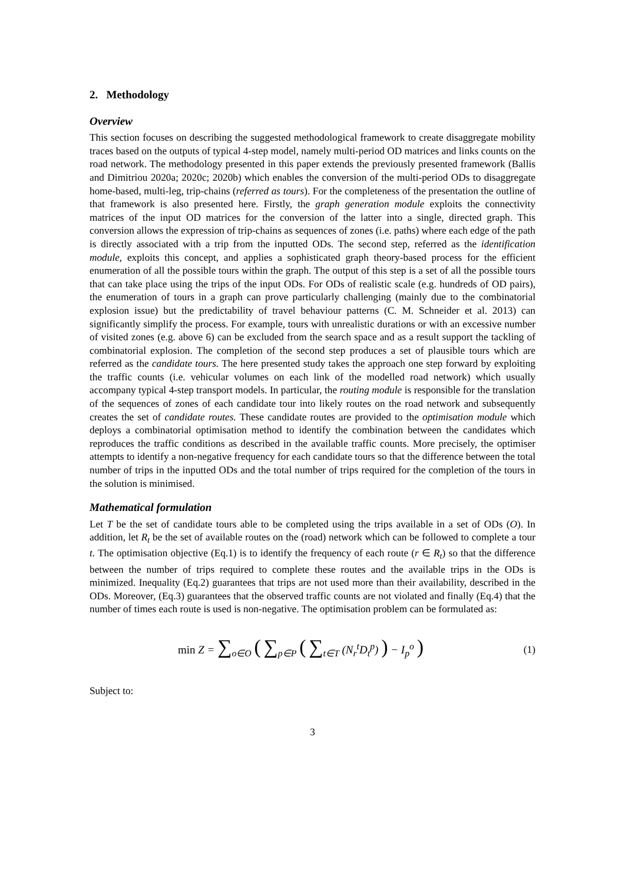2. Methodology
Overview
This section focuses on describing the suggested methodological framework to create disaggregate mobility traces based on the outputs of typical 4-step model, namely multi-period OD matrices and links counts on the road network. The methodology presented in this paper extends the previously presented framework (Ballis and Dimitriou 2020a; 2020c; 2020b) which enables the conversion of the multi-period ODs to disaggregate home-based, multi-leg, trip-chains (referred as tours). For the completeness of the presentation the outline of that framework is also presented here. Firstly, the graph generation module exploits the connectivity matrices of the input OD matrices for the conversion of the latter into a single, directed graph. This conversion allows the expression of trip-chains as sequences of zones (i.e. paths) where each edge of the path is directly associated with a trip from the inputted ODs. The second step, referred as the identification module, exploits this concept, and applies a sophisticated graph theory-based process for the efficient enumeration of all the possible tours within the graph. The output of this step is a set of all the possible tours that can take place using the trips of the input ODs. For ODs of realistic scale (e.g. hundreds of OD pairs), the enumeration of tours in a graph can prove particularly challenging (mainly due to the combinatorial explosion issue) but the predictability of travel behaviour patterns (C. M. Schneider et al. 2013) can significantly simplify the process. For example, tours with unrealistic durations or with an excessive number of visited zones (e.g. above 6) can be excluded from the search space and as a result support the tackling of combinatorial explosion. The completion of the second step produces a set of plausible tours which are referred as the candidate tours. The here presented study takes the approach one step forward by exploiting the traffic counts (i.e. vehicular volumes on each link of the modelled road network) which usually accompany typical 4-step transport models. In particular, the routing module is responsible for the translation of the sequences of zones of each candidate tour into likely routes on the road network and subsequently creates the set of candidate routes. These candidate routes are provided to the optimisation module which deploys a combinatorial optimisation method to identify the combination between the candidates which reproduces the traffic conditions as described in the available traffic counts. More precisely, the optimiser attempts to identify a non-negative frequency for each candidate tours so that the difference between the total number of trips in the inputted ODs and the total number of trips required for the completion of the tours in the solution is minimised.
Mathematical formulation
Let T be the set of candidate tours able to be completed using the trips available in a set of ODs (O). In addition, let R<sub>t</sub> be the set of available routes on the (road) network which can be followed to complete a tour t. The optimisation objective (Eq.1) is to identify the frequency of each route (r ∈ R<sub>t</sub>) so that the difference between the number of trips required to complete these routes and the available trips in the ODs is minimized. Inequality (Eq.2) guarantees that trips are not used more than their availability, described in the ODs. Moreover, (Eq.3) guarantees that the observed traffic counts are not violated and finally (Eq.4) that the number of times each route is used is non-negative. The optimisation problem can be formulated as:
min Z = ∑<sub>o∈O</sub> ( ∑<sub>p∈P</sub> ( ∑<sub>t∈T</sub> (N<sub>r</sub><sup>t</sup>D<sub>t</sub><sup>p</sup>) ) − I<sub>p</sub><sup>o</sup> )
(1)
Subject to:
3